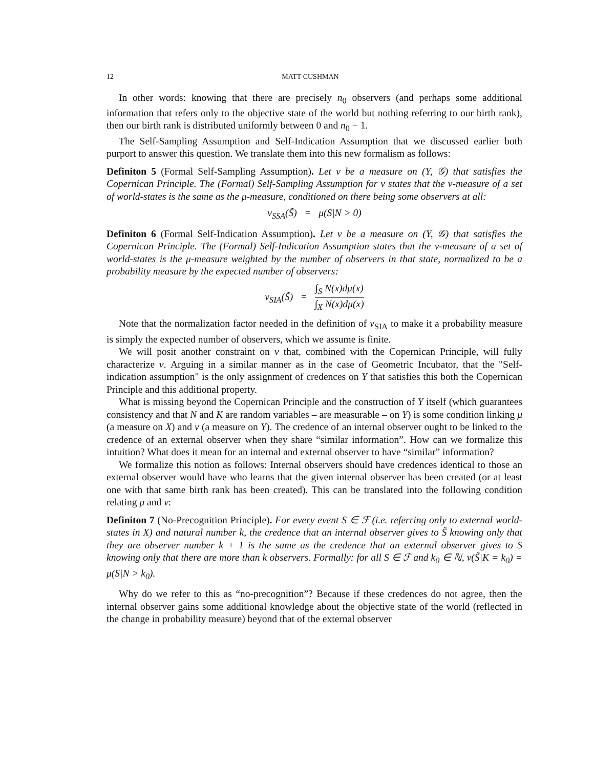12 MATT CUSHMAN
In other words: knowing that there are precisely n<sub>0</sub> observers (and perhaps some additional information that refers only to the objective state of the world but nothing referring to our birth rank), then our birth rank is distributed uniformly between 0 and n<sub>0</sub> − 1.
The Self-Sampling Assumption and Self-Indication Assumption that we discussed earlier both purport to answer this question. We translate them into this new formalism as follows:
Definiton 5 (Formal Self-Sampling Assumption). Let ν be a measure on (Y, 𝒢) that satisfies the Copernican Principle. The (Formal) Self-Sampling Assumption for ν states that the ν-measure of a set of world-states is the same as the μ-measure, conditioned on there being some observers at all:
ν<sub>SSA</sub>(S̃) = μ(S|N > 0)
Definiton 6 (Formal Self-Indication Assumption). Let ν be a measure on (Y, 𝒢) that satisfies the Copernican Principle. The (Formal) Self-Indication Assumption states that the ν-measure of a set of world-states is the μ-measure weighted by the number of observers in that state, normalized to be a probability measure by the expected number of observers:
ν<sub>SIA</sub>(S̃) = ∫<sub>S</sub> N(x)dμ(x) ∫<sub>X</sub> N(x)dμ(x)
Note that the normalization factor needed in the definition of ν<sub>SIA</sub> to make it a probability measure is simply the expected number of observers, which we assume is finite.
We will posit another constraint on ν that, combined with the Copernican Principle, will fully characterize ν. Arguing in a similar manner as in the case of Geometric Incubator, that the "Self-indication assumption" is the only assignment of credences on Y that satisfies this both the Copernican Principle and this additional property.
What is missing beyond the Copernican Principle and the construction of Y itself (which guarantees consistency and that N and K are random variables – are measurable – on Y) is some condition linking μ (a measure on X) and ν (a measure on Y). The credence of an internal observer ought to be linked to the credence of an external observer when they share “similar information”. How can we formalize this intuition? What does it mean for an internal and external observer to have “similar” information?
We formalize this notion as follows: Internal observers should have credences identical to those an external observer would have who learns that the given internal observer has been created (or at least one with that same birth rank has been created). This can be translated into the following condition relating μ and ν:
Definiton 7 (No-Precognition Principle). For every event S ∈ ℱ (i.e. referring only to external world-states in X) and natural number k, the credence that an internal observer gives to S̃ knowing only that they are observer number k + 1 is the same as the credence that an external observer gives to S knowing only that there are more than k observers. Formally: for all S ∈ ℱ and k<sub>0</sub> ∈ ℕ, ν(S̃|K = k<sub>0</sub>) = μ(S|N > k<sub>0</sub>).
Why do we refer to this as “no-precognition”? Because if these credences do not agree, then the internal observer gains some additional knowledge about the objective state of the world (reflected in the change in probability measure) beyond that of the external observer